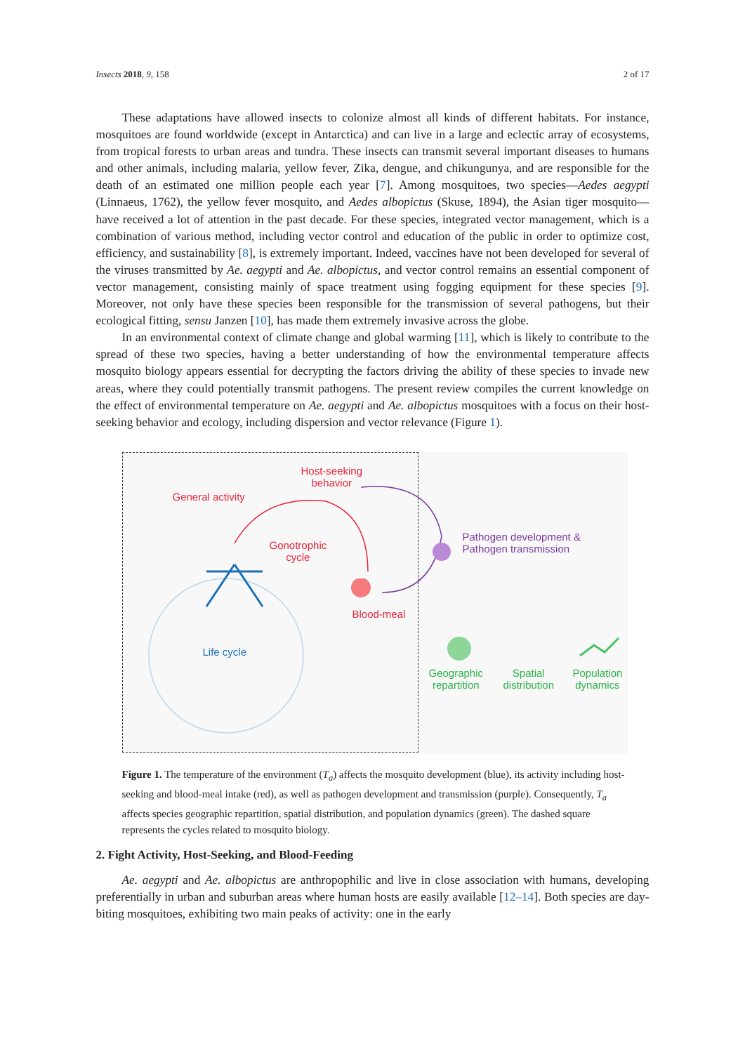Insects 2018, 9, 158 2 of 17
These adaptations have allowed insects to colonize almost all kinds of different habitats. For instance, mosquitoes are found worldwide (except in Antarctica) and can live in a large and eclectic array of ecosystems, from tropical forests to urban areas and tundra. These insects can transmit several important diseases to humans and other animals, including malaria, yellow fever, Zika, dengue, and chikungunya, and are responsible for the death of an estimated one million people each year [7]. Among mosquitoes, two species—Aedes aegypti (Linnaeus, 1762), the yellow fever mosquito, and Aedes albopictus (Skuse, 1894), the Asian tiger mosquito—have received a lot of attention in the past decade. For these species, integrated vector management, which is a combination of various method, including vector control and education of the public in order to optimize cost, efficiency, and sustainability [8], is extremely important. Indeed, vaccines have not been developed for several of the viruses transmitted by Ae. aegypti and Ae. albopictus, and vector control remains an essential component of vector management, consisting mainly of space treatment using fogging equipment for these species [9]. Moreover, not only have these species been responsible for the transmission of several pathogens, but their ecological fitting, sensu Janzen [10], has made them extremely invasive across the globe.
In an environmental context of climate change and global warming [11], which is likely to contribute to the spread of these two species, having a better understanding of how the environmental temperature affects mosquito biology appears essential for decrypting the factors driving the ability of these species to invade new areas, where they could potentially transmit pathogens. The present review compiles the current knowledge on the effect of environmental temperature on Ae. aegypti and Ae. albopictus mosquitoes with a focus on their host-seeking behavior and ecology, including dispersion and vector relevance (Figure 1).
Host-seeking
behavior
General activity
Gonotrophic
cycle
Blood-meal
Life cycle
Pathogen development &
Pathogen transmission
Geographic
repartition
Spatial
distribution
Population
dynamics
Figure 1. The temperature of the environment (T<sub>a</sub>) affects the mosquito development (blue), its activity including host-seeking and blood-meal intake (red), as well as pathogen development and transmission (purple). Consequently, T<sub>a</sub> affects species geographic repartition, spatial distribution, and population dynamics (green). The dashed square represents the cycles related to mosquito biology.
2. Fight Activity, Host-Seeking, and Blood-Feeding
Ae. aegypti and Ae. albopictus are anthropophilic and live in close association with humans, developing preferentially in urban and suburban areas where human hosts are easily available [12–14]. Both species are day-biting mosquitoes, exhibiting two main peaks of activity: one in the early